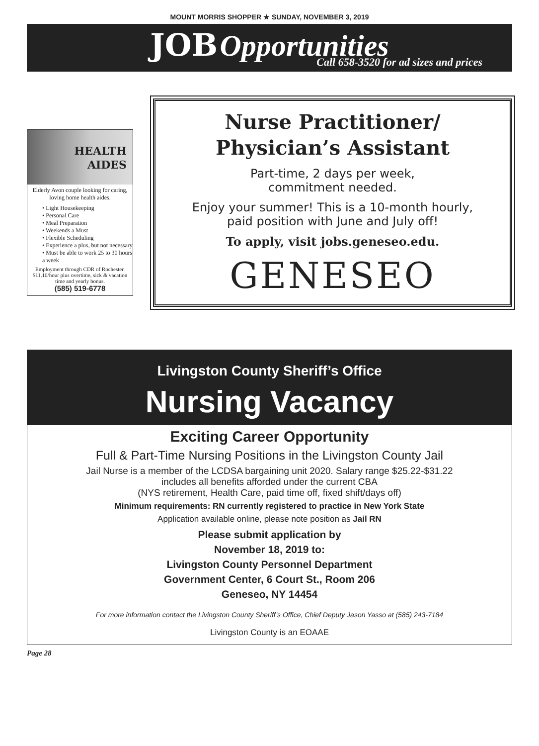MOUNT MORRIS SHOPPER ★ SUNDAY, NOVEMBER 3, 2019
JOB Opportunities
Call 658-3520 for ad sizes and prices
HEALTH
AIDES
Elderly Avon couple looking for caring, loving home health aides.
• Light Housekeeping
• Personal Care
• Meal Preparation
• Weekends a Must
• Flexible Scheduling
• Experience a plus, but not necessary
• Must be able to work 25 to 30 hours a week
Employment through CDR of Rochester. $11.10/hour plus overtime, sick & vacation time and yearly bonus.
(585) 519-6778
Nurse Practitioner/
Physician’s Assistant
Part-time, 2 days per week,
commitment needed.
Enjoy your summer! This is a 10-month hourly,
paid position with June and July off!
To apply, visit jobs.geneseo.edu.
GENESEO
Livingston County Sheriff’s Office
Nursing Vacancy
Exciting Career Opportunity
Full & Part-Time Nursing Positions in the Livingston County Jail
Jail Nurse is a member of the LCDSA bargaining unit 2020. Salary range $25.22-$31.22
includes all benefits afforded under the current CBA
(NYS retirement, Health Care, paid time off, fixed shift/days off)
Minimum requirements: RN currently registered to practice in New York State
Application available online, please note position as Jail RN
Please submit application by
November 18, 2019 to:
Livingston County Personnel Department
Government Center, 6 Court St., Room 206
Geneseo, NY 14454
For more information contact the Livingston County Sheriff’s Office, Chief Deputy Jason Yasso at (585) 243-7184
Livingston County is an EOAAE
Page 28